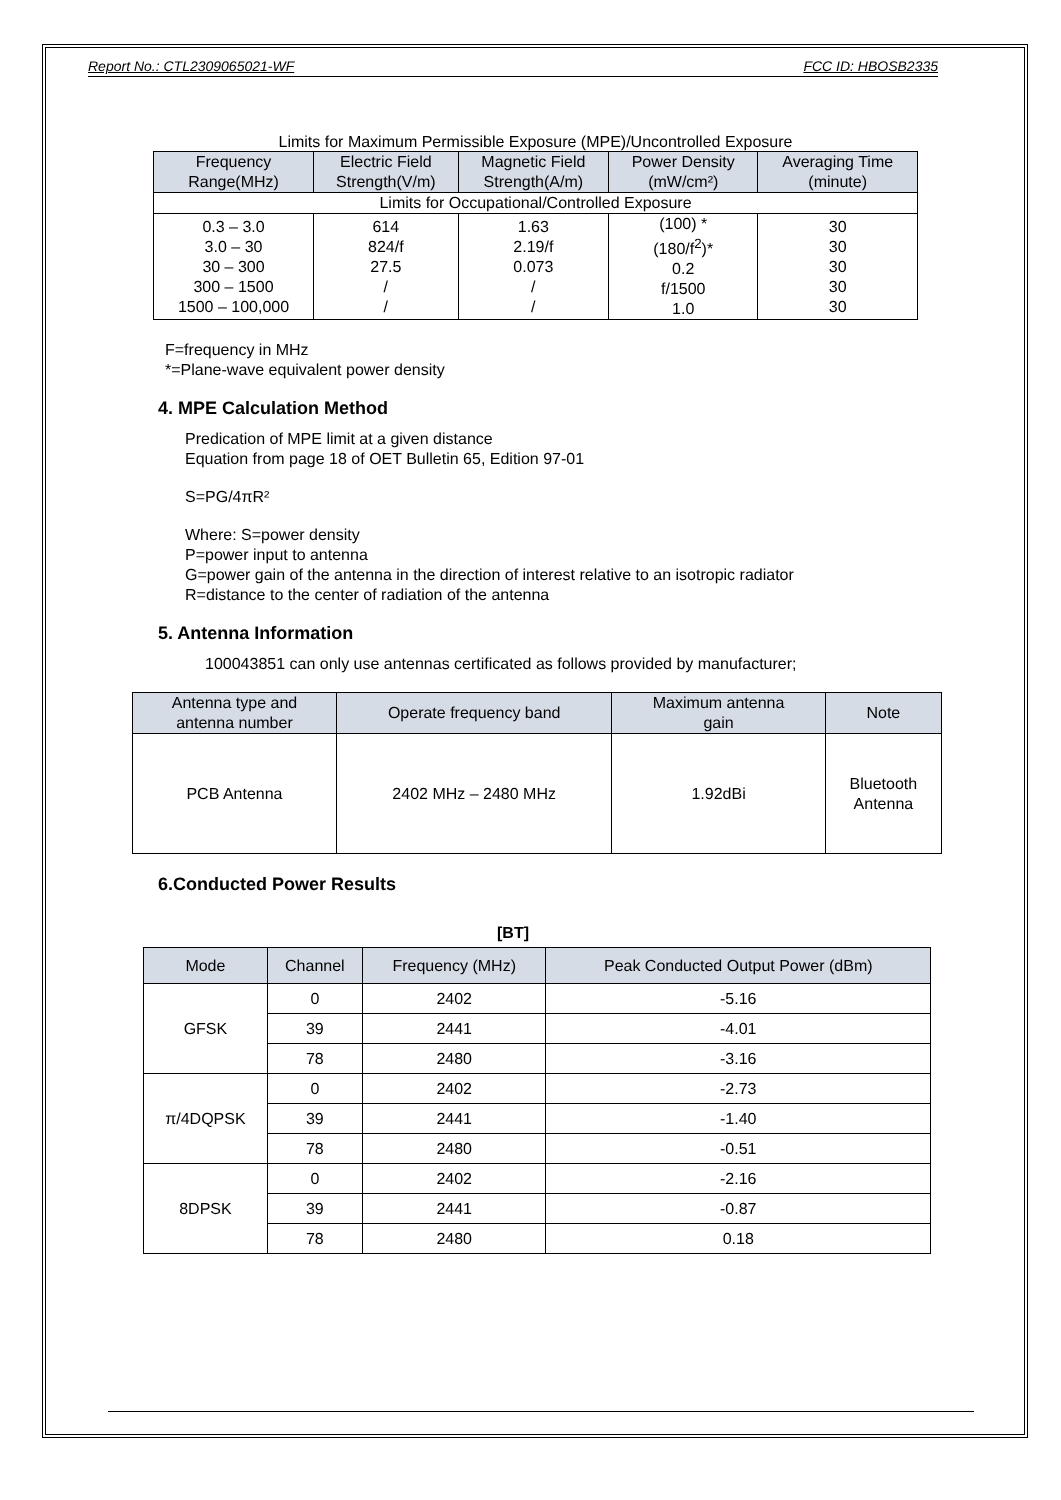Report No.: CTL2309065021-WF FCC ID: HBOSB2335
Limits for Maximum Permissible Exposure (MPE)/Uncontrolled Exposure
| Frequency Range(MHz) | Electric Field Strength(V/m) | Magnetic Field Strength(A/m) | Power Density (mW/cm²) | Averaging Time (minute) |
| --- | --- | --- | --- | --- |
| Limits for Occupational/Controlled Exposure | | | | |
| 0.3 – 3.0 3.0 – 30 30 – 300 300 – 1500 1500 – 100,000 | 614 824/f 27.5 / / | 1.63 2.19/f 0.073 / / | (100) * (180/f<sup>2</sup>)* 0.2 f/1500 1.0 | 30 30 30 30 30 |
F=frequency in MHz
*=Plane-wave equivalent power density
4. MPE Calculation Method
Predication of MPE limit at a given distance
Equation from page 18 of OET Bulletin 65, Edition 97-01
S=PG/4πR²
Where: S=power density
P=power input to antenna
G=power gain of the antenna in the direction of interest relative to an isotropic radiator
R=distance to the center of radiation of the antenna
5. Antenna Information
100043851 can only use antennas certificated as follows provided by manufacturer;
| Antenna type and antenna number | Operate frequency band | Maximum antenna gain | Note |
| --- | --- | --- | --- |
| PCB Antenna | 2402 MHz – 2480 MHz | 1.92dBi | Bluetooth Antenna |
6.Conducted Power Results
[BT]
| Mode | Channel | Frequency (MHz) | Peak Conducted Output Power (dBm) |
| --- | --- | --- | --- |
| GFSK | 0 | 2402 | -5.16 |
| | 39 | 2441 | -4.01 |
| | 78 | 2480 | -3.16 |
| π/4DQPSK | 0 | 2402 | -2.73 |
| | 39 | 2441 | -1.40 |
| | 78 | 2480 | -0.51 |
| 8DPSK | 0 | 2402 | -2.16 |
| | 39 | 2441 | -0.87 |
| | 78 | 2480 | 0.18 |